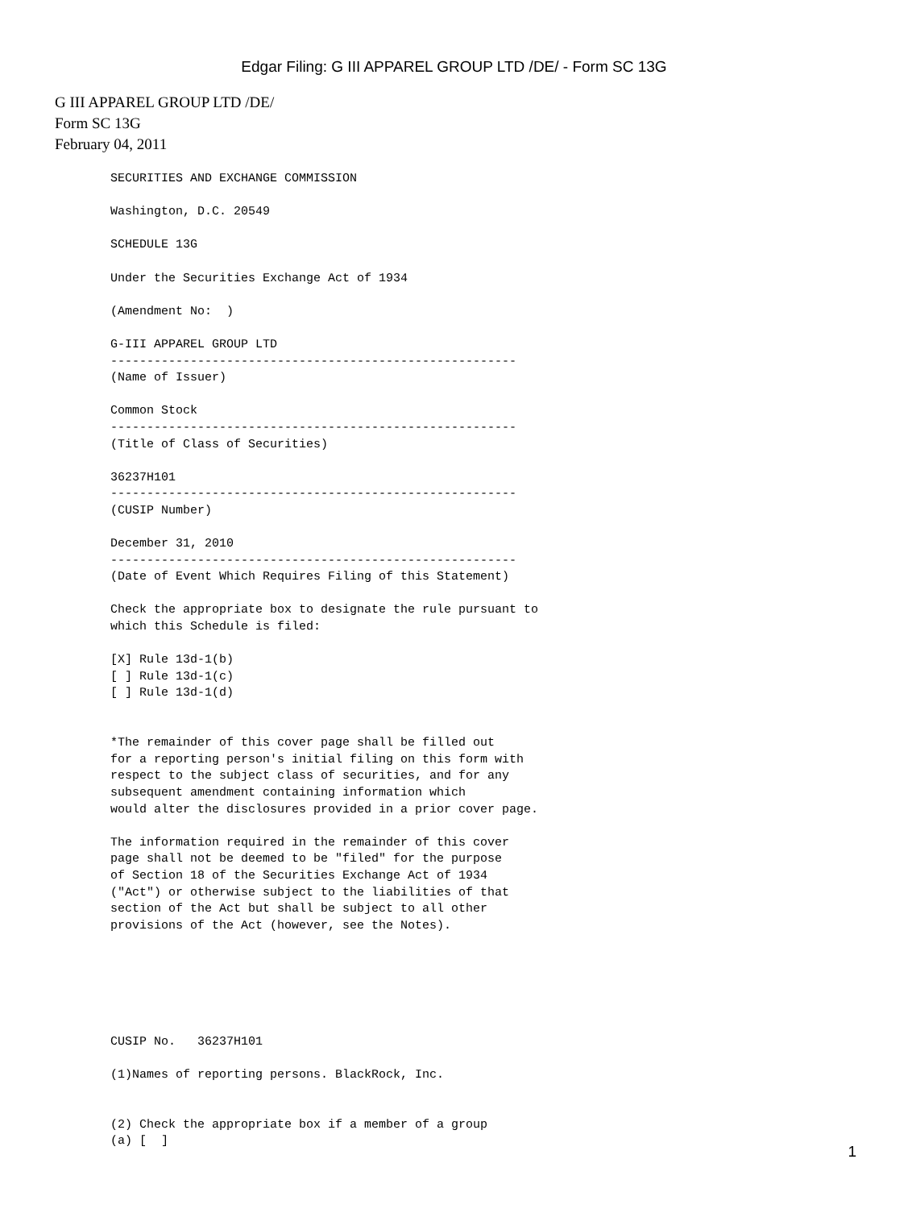Edgar Filing: G III APPAREL GROUP LTD /DE/ - Form SC 13G
G III APPAREL GROUP LTD /DE/
Form SC 13G
February 04, 2011
SECURITIES AND EXCHANGE COMMISSION

Washington, D.C. 20549

SCHEDULE 13G

Under the Securities Exchange Act of 1934

(Amendment No:  )

G-III APPAREL GROUP LTD
--------------------------------------------------------
(Name of Issuer)

Common Stock
--------------------------------------------------------
(Title of Class of Securities)

36237H101
--------------------------------------------------------
(CUSIP Number)

December 31, 2010
--------------------------------------------------------
(Date of Event Which Requires Filing of this Statement)

Check the appropriate box to designate the rule pursuant to
which this Schedule is filed:

[X] Rule 13d-1(b)
[ ] Rule 13d-1(c)
[ ] Rule 13d-1(d)


*The remainder of this cover page shall be filled out
for a reporting person's initial filing on this form with
respect to the subject class of securities, and for any
subsequent amendment containing information which
would alter the disclosures provided in a prior cover page.

The information required in the remainder of this cover
page shall not be deemed to be "filed" for the purpose
of Section 18 of the Securities Exchange Act of 1934
("Act") or otherwise subject to the liabilities of that
section of the Act but shall be subject to all other
provisions of the Act (however, see the Notes).






CUSIP No.   36237H101

(1)Names of reporting persons. BlackRock, Inc.


(2) Check the appropriate box if a member of a group
(a) [  ]
1